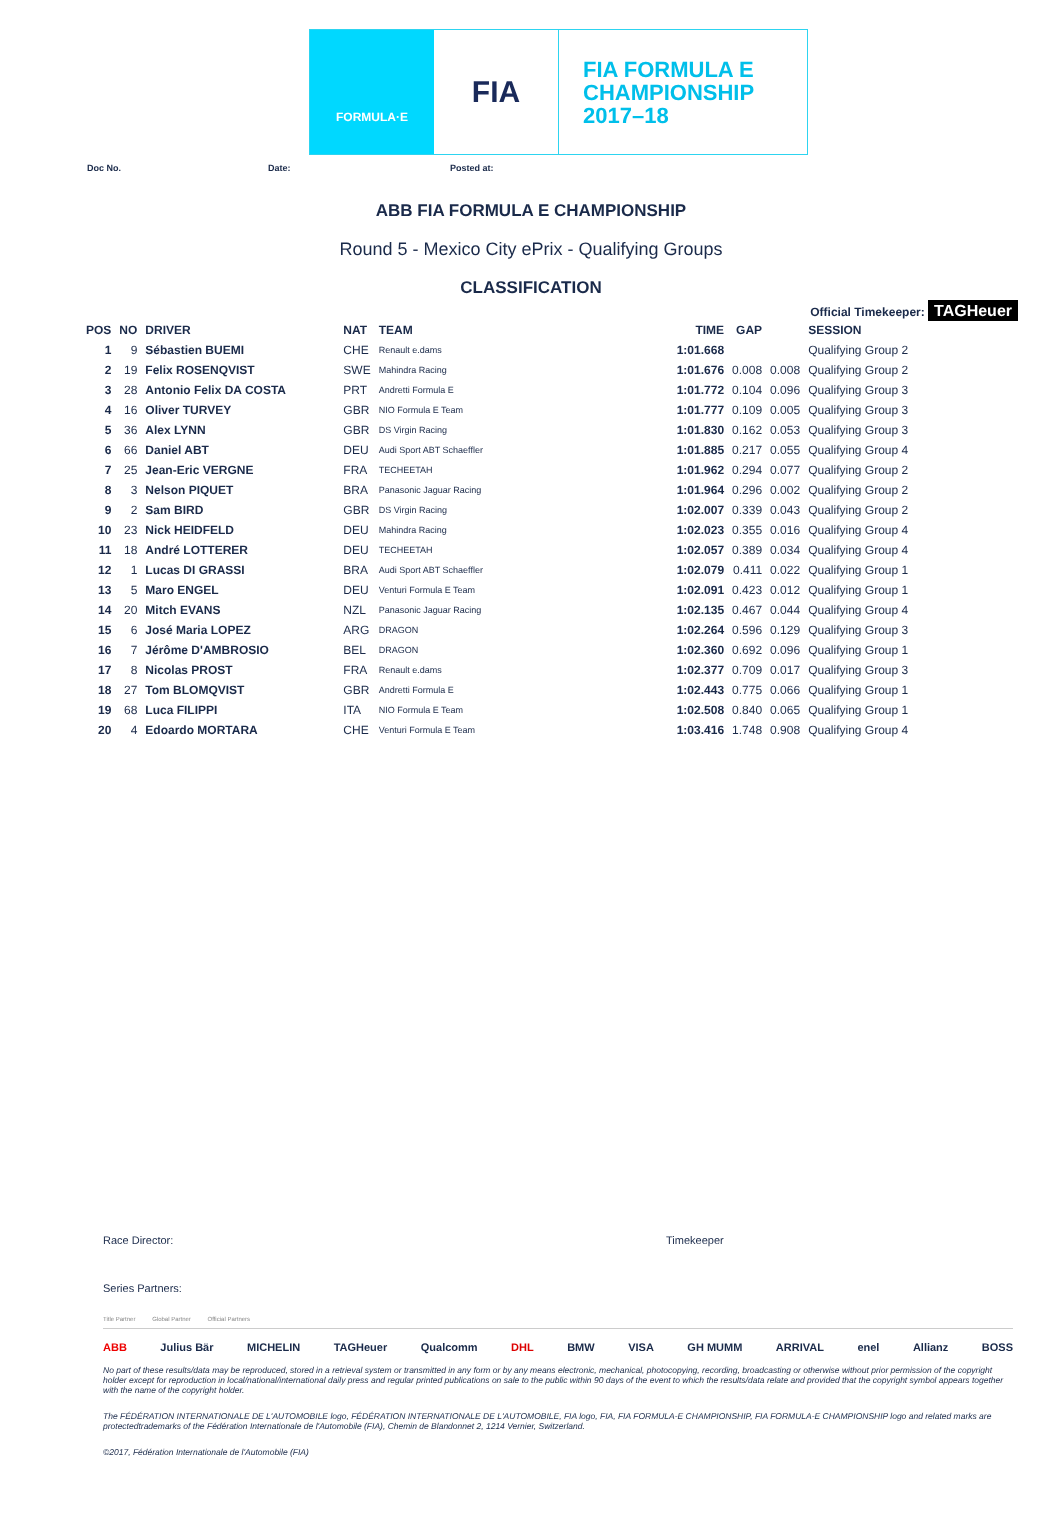FORMULA·E
FIA
FIA FORMULA E
CHAMPIONSHIP
2017–18
Doc No. Date: Posted at:
ABB FIA FORMULA E CHAMPIONSHIP
Round 5 - Mexico City ePrix - Qualifying Groups
CLASSIFICATION
Official Timekeeper: TAGHeuer
| POS | NO | DRIVER | NAT | TEAM | TIME | GAP | | SESSION |
| --- | --- | --- | --- | --- | --- | --- | --- | --- |
| 1 | 9 | Sébastien BUEMI | CHE | Renault e.dams | 1:01.668 | | | Qualifying Group 2 |
| 2 | 19 | Felix ROSENQVIST | SWE | Mahindra Racing | 1:01.676 | 0.008 | 0.008 | Qualifying Group 2 |
| 3 | 28 | Antonio Felix DA COSTA | PRT | Andretti Formula E | 1:01.772 | 0.104 | 0.096 | Qualifying Group 3 |
| 4 | 16 | Oliver TURVEY | GBR | NIO Formula E Team | 1:01.777 | 0.109 | 0.005 | Qualifying Group 3 |
| 5 | 36 | Alex LYNN | GBR | DS Virgin Racing | 1:01.830 | 0.162 | 0.053 | Qualifying Group 3 |
| 6 | 66 | Daniel ABT | DEU | Audi Sport ABT Schaeffler | 1:01.885 | 0.217 | 0.055 | Qualifying Group 4 |
| 7 | 25 | Jean-Eric VERGNE | FRA | TECHEETAH | 1:01.962 | 0.294 | 0.077 | Qualifying Group 2 |
| 8 | 3 | Nelson PIQUET | BRA | Panasonic Jaguar Racing | 1:01.964 | 0.296 | 0.002 | Qualifying Group 2 |
| 9 | 2 | Sam BIRD | GBR | DS Virgin Racing | 1:02.007 | 0.339 | 0.043 | Qualifying Group 2 |
| 10 | 23 | Nick HEIDFELD | DEU | Mahindra Racing | 1:02.023 | 0.355 | 0.016 | Qualifying Group 4 |
| 11 | 18 | André LOTTERER | DEU | TECHEETAH | 1:02.057 | 0.389 | 0.034 | Qualifying Group 4 |
| 12 | 1 | Lucas DI GRASSI | BRA | Audi Sport ABT Schaeffler | 1:02.079 | 0.411 | 0.022 | Qualifying Group 1 |
| 13 | 5 | Maro ENGEL | DEU | Venturi Formula E Team | 1:02.091 | 0.423 | 0.012 | Qualifying Group 1 |
| 14 | 20 | Mitch EVANS | NZL | Panasonic Jaguar Racing | 1:02.135 | 0.467 | 0.044 | Qualifying Group 4 |
| 15 | 6 | José Maria LOPEZ | ARG | DRAGON | 1:02.264 | 0.596 | 0.129 | Qualifying Group 3 |
| 16 | 7 | Jérôme D'AMBROSIO | BEL | DRAGON | 1:02.360 | 0.692 | 0.096 | Qualifying Group 1 |
| 17 | 8 | Nicolas PROST | FRA | Renault e.dams | 1:02.377 | 0.709 | 0.017 | Qualifying Group 3 |
| 18 | 27 | Tom BLOMQVIST | GBR | Andretti Formula E | 1:02.443 | 0.775 | 0.066 | Qualifying Group 1 |
| 19 | 68 | Luca FILIPPI | ITA | NIO Formula E Team | 1:02.508 | 0.840 | 0.065 | Qualifying Group 1 |
| 20 | 4 | Edoardo MORTARA | CHE | Venturi Formula E Team | 1:03.416 | 1.748 | 0.908 | Qualifying Group 4 |
Race Director: Timekeeper
Series Partners:
Title Partner Global Partner Official Partners
ABB Julius Bär MICHELIN TAGHeuer Qualcomm DHL BMW VISA GH MUMM ARRIVAL enel Allianz BOSS
No part of these results/data may be reproduced, stored in a retrieval system or transmitted in any form or by any means electronic, mechanical, photocopying, recording, broadcasting or otherwise without prior permission of the copyright holder except for reproduction in local/national/international daily press and regular printed publications on sale to the public within 90 days of the event to which the results/data relate and provided that the copyright symbol appears together with the name of the copyright holder.
The FÉDÉRATION INTERNATIONALE DE L'AUTOMOBILE logo, FÉDÉRATION INTERNATIONALE DE L'AUTOMOBILE, FIA logo, FIA, FIA FORMULA-E CHAMPIONSHIP, FIA FORMULA-E CHAMPIONSHIP logo and related marks are protectedtrademarks of the Fédération Internationale de l'Automobile (FIA), Chemin de Blandonnet 2, 1214 Vernier, Switzerland.
©2017, Fédération Internationale de l'Automobile (FIA)